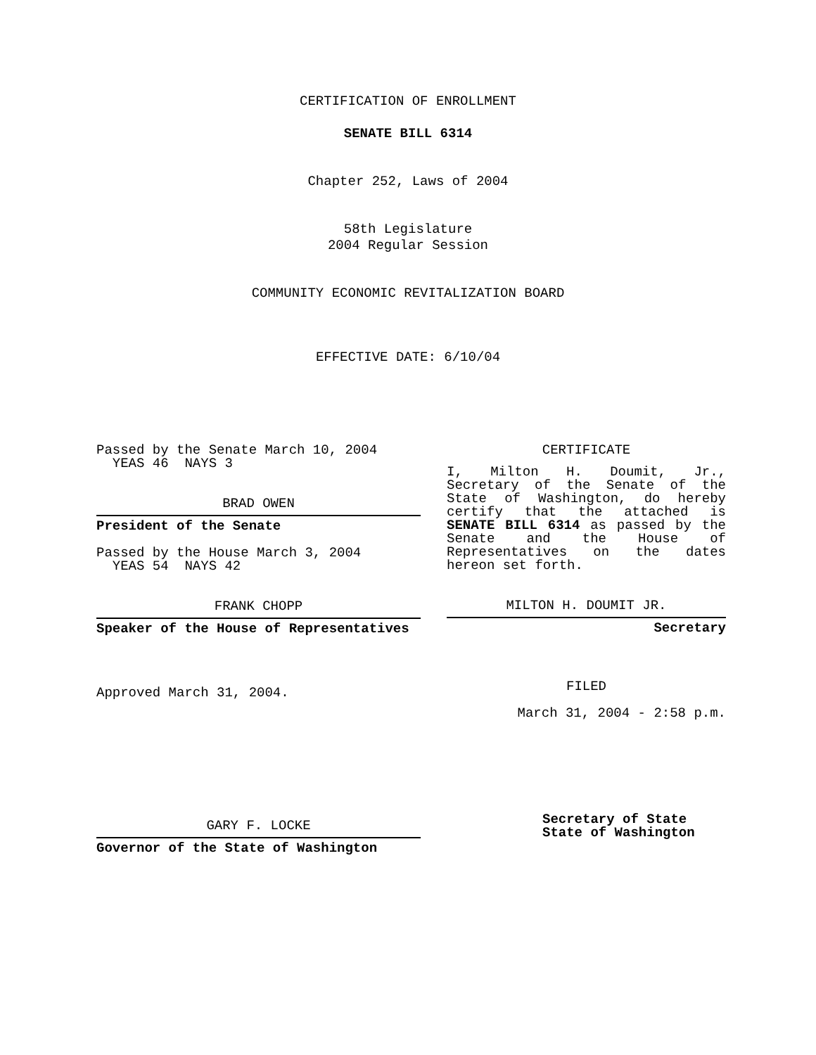CERTIFICATION OF ENROLLMENT
SENATE BILL 6314
Chapter 252, Laws of 2004
58th Legislature
2004 Regular Session
COMMUNITY ECONOMIC REVITALIZATION BOARD
EFFECTIVE DATE: 6/10/04
Passed by the Senate March 10, 2004
YEAS 46 NAYS 3
BRAD OWEN
President of the Senate
Passed by the House March 3, 2004
YEAS 54 NAYS 42
FRANK CHOPP
Speaker of the House of Representatives
Approved March 31, 2004.
GARY F. LOCKE
Governor of the State of Washington
CERTIFICATE
I, Milton H. Doumit, Jr., Secretary of the Senate of the State of Washington, do hereby certify that the attached is SENATE BILL 6314 as passed by the Senate and the House of Representatives on the dates hereon set forth.
MILTON H. DOUMIT JR.
Secretary
FILED
March 31, 2004 - 2:58 p.m.
Secretary of State
State of Washington